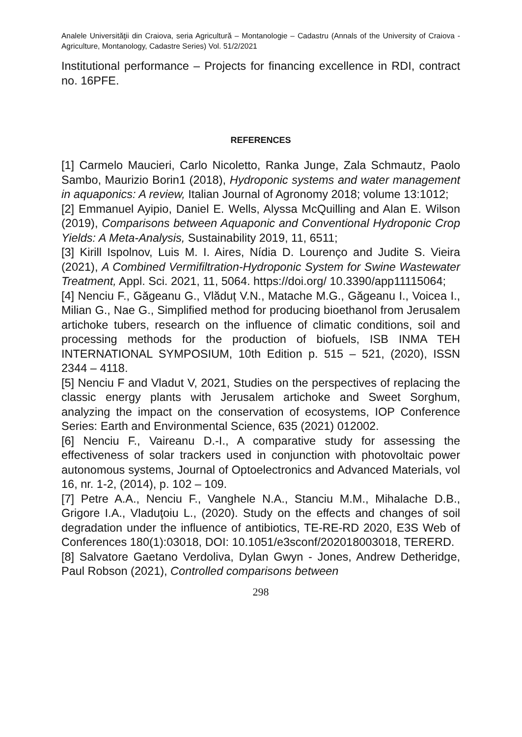Analele Universităţii din Craiova, seria Agricultură – Montanologie – Cadastru (Annals of the University of Craiova - Agriculture, Montanology, Cadastre Series) Vol. 51/2/2021
Institutional performance – Projects for financing excellence in RDI, contract no. 16PFE.
REFERENCES
[1] Carmelo Maucieri, Carlo Nicoletto, Ranka Junge, Zala Schmautz, Paolo Sambo, Maurizio Borin1 (2018), Hydroponic systems and water management in aquaponics: A review, Italian Journal of Agronomy 2018; volume 13:1012;
[2] Emmanuel Ayipio, Daniel E. Wells, Alyssa McQuilling and Alan E. Wilson (2019), Comparisons between Aquaponic and Conventional Hydroponic Crop Yields: A Meta-Analysis, Sustainability 2019, 11, 6511;
[3] Kirill Ispolnov, Luis M. I. Aires, Nídia D. Lourenço and Judite S. Vieira (2021), A Combined Vermifiltration-Hydroponic System for Swine Wastewater Treatment, Appl. Sci. 2021, 11, 5064. https://doi.org/ 10.3390/app11115064;
[4] Nenciu F., Găgeanu G., Vlăduț V.N., Matache M.G., Găgeanu I., Voicea I., Milian G., Nae G., Simplified method for producing bioethanol from Jerusalem artichoke tubers, research on the influence of climatic conditions, soil and processing methods for the production of biofuels, ISB INMA TEH INTERNATIONAL SYMPOSIUM, 10th Edition p. 515 – 521, (2020), ISSN 2344 – 4118.
[5] Nenciu F and Vladut V, 2021, Studies on the perspectives of replacing the classic energy plants with Jerusalem artichoke and Sweet Sorghum, analyzing the impact on the conservation of ecosystems, IOP Conference Series: Earth and Environmental Science, 635 (2021) 012002.
[6] Nenciu F., Vaireanu D.-I., A comparative study for assessing the effectiveness of solar trackers used in conjunction with photovoltaic power autonomous systems, Journal of Optoelectronics and Advanced Materials, vol 16, nr. 1-2, (2014), p. 102 – 109.
[7] Petre A.A., Nenciu F., Vanghele N.A., Stanciu M.M., Mihalache D.B., Grigore I.A., Vladuţoiu L., (2020). Study on the effects and changes of soil degradation under the influence of antibiotics, TE-RE-RD 2020, E3S Web of Conferences 180(1):03018, DOI: 10.1051/e3sconf/202018003018, TERERD.
[8] Salvatore Gaetano Verdoliva, Dylan Gwyn - Jones, Andrew Detheridge, Paul Robson (2021), Controlled comparisons between
298